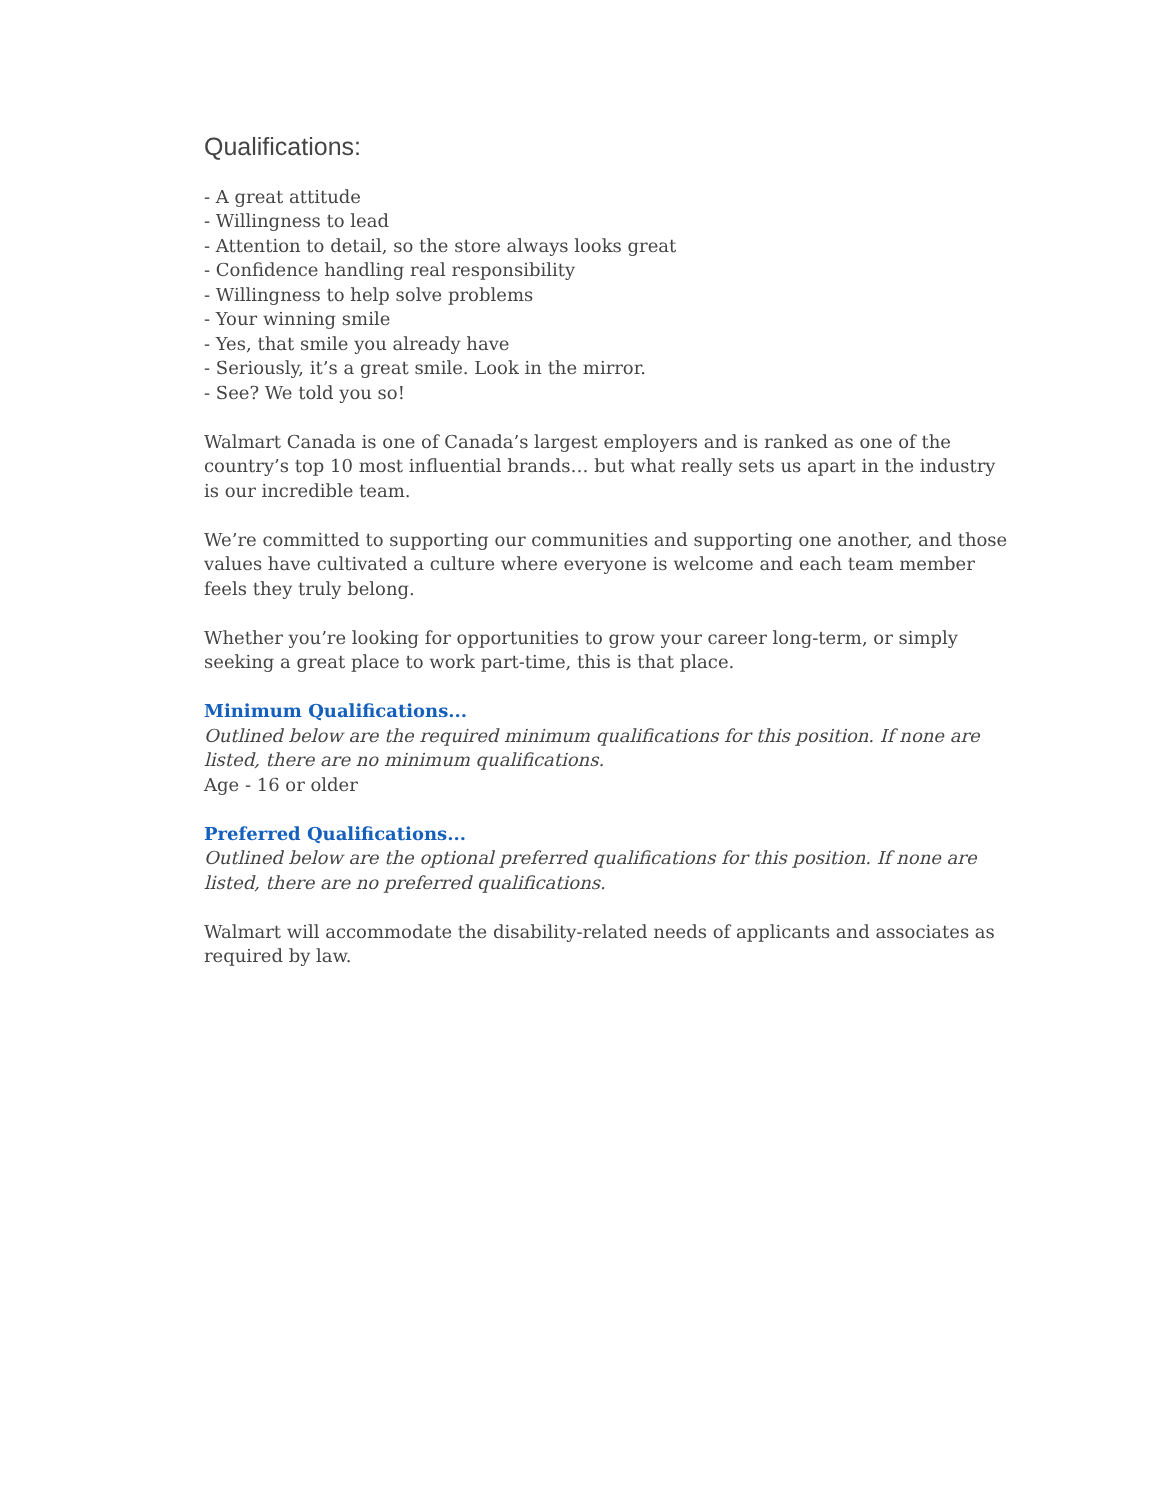Qualifications:
- A great attitude
- Willingness to lead
- Attention to detail, so the store always looks great
- Confidence handling real responsibility
- Willingness to help solve problems
- Your winning smile
- Yes, that smile you already have
- Seriously, it’s a great smile. Look in the mirror.
- See? We told you so!
Walmart Canada is one of Canada’s largest employers and is ranked as one of the country’s top 10 most influential brands… but what really sets us apart in the industry is our incredible team.
We’re committed to supporting our communities and supporting one another, and those values have cultivated a culture where everyone is welcome and each team member feels they truly belong.
Whether you’re looking for opportunities to grow your career long-term, or simply seeking a great place to work part-time, this is that place.
Minimum Qualifications...
Outlined below are the required minimum qualifications for this position. If none are listed, there are no minimum qualifications.
Age - 16 or older
Preferred Qualifications...
Outlined below are the optional preferred qualifications for this position. If none are listed, there are no preferred qualifications.
Walmart will accommodate the disability-related needs of applicants and associates as required by law.